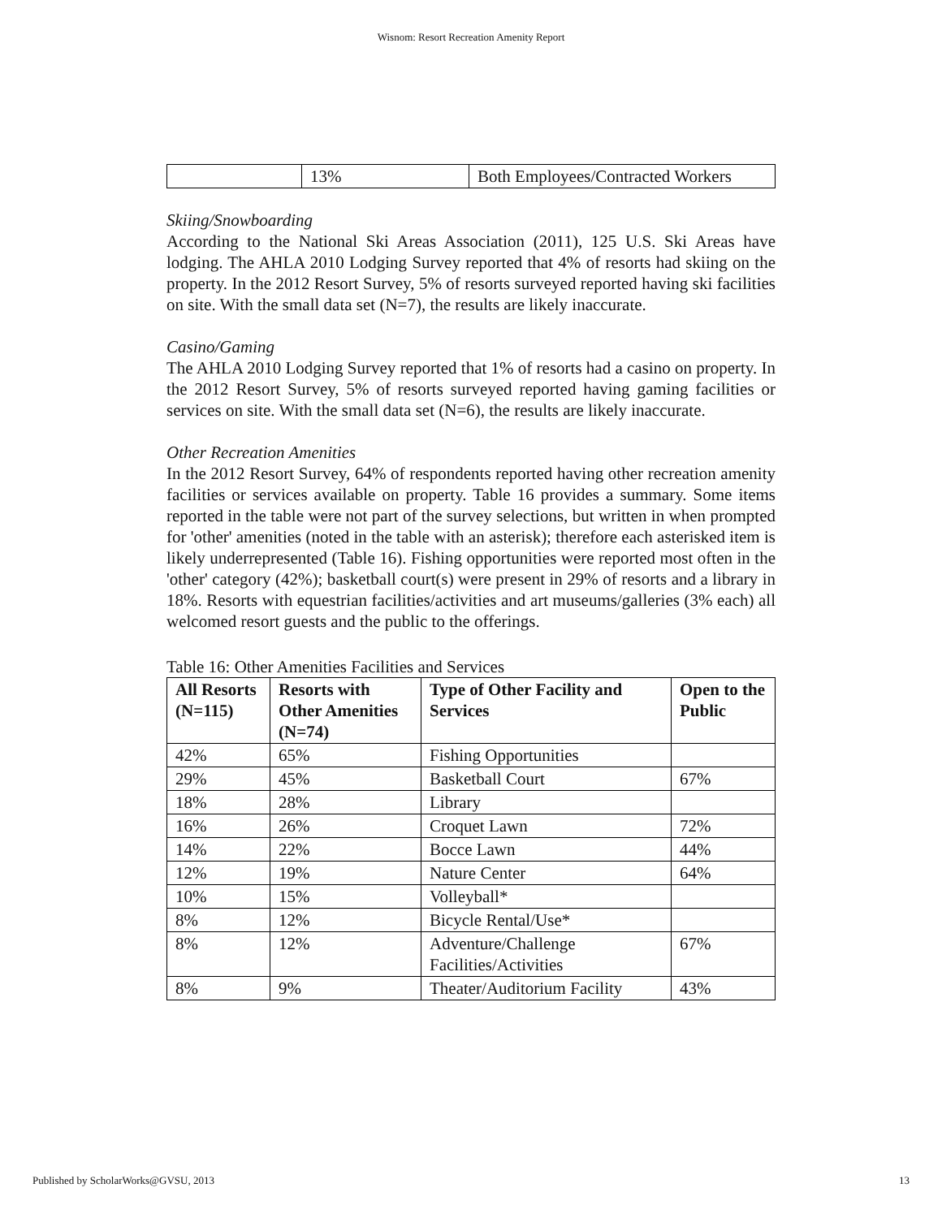Wisnom: Resort Recreation Amenity Report
| | 13% | Both Employees/Contracted Workers |
Skiing/Snowboarding
According to the National Ski Areas Association (2011), 125 U.S. Ski Areas have lodging. The AHLA 2010 Lodging Survey reported that 4% of resorts had skiing on the property. In the 2012 Resort Survey, 5% of resorts surveyed reported having ski facilities on site. With the small data set (N=7), the results are likely inaccurate.
Casino/Gaming
The AHLA 2010 Lodging Survey reported that 1% of resorts had a casino on property. In the 2012 Resort Survey, 5% of resorts surveyed reported having gaming facilities or services on site. With the small data set (N=6), the results are likely inaccurate.
Other Recreation Amenities
In the 2012 Resort Survey, 64% of respondents reported having other recreation amenity facilities or services available on property. Table 16 provides a summary. Some items reported in the table were not part of the survey selections, but written in when prompted for 'other' amenities (noted in the table with an asterisk); therefore each asterisked item is likely underrepresented (Table 16). Fishing opportunities were reported most often in the 'other' category (42%); basketball court(s) were present in 29% of resorts and a library in 18%. Resorts with equestrian facilities/activities and art museums/galleries (3% each) all welcomed resort guests and the public to the offerings.
Table 16: Other Amenities Facilities and Services
| All Resorts (N=115) | Resorts with Other Amenities (N=74) | Type of Other Facility and Services | Open to the Public |
| --- | --- | --- | --- |
| 42% | 65% | Fishing Opportunities | |
| 29% | 45% | Basketball Court | 67% |
| 18% | 28% | Library | |
| 16% | 26% | Croquet Lawn | 72% |
| 14% | 22% | Bocce Lawn | 44% |
| 12% | 19% | Nature Center | 64% |
| 10% | 15% | Volleyball* | |
| 8% | 12% | Bicycle Rental/Use* | |
| 8% | 12% | Adventure/Challenge Facilities/Activities | 67% |
| 8% | 9% | Theater/Auditorium Facility | 43% |
Published by ScholarWorks@GVSU, 2013 13